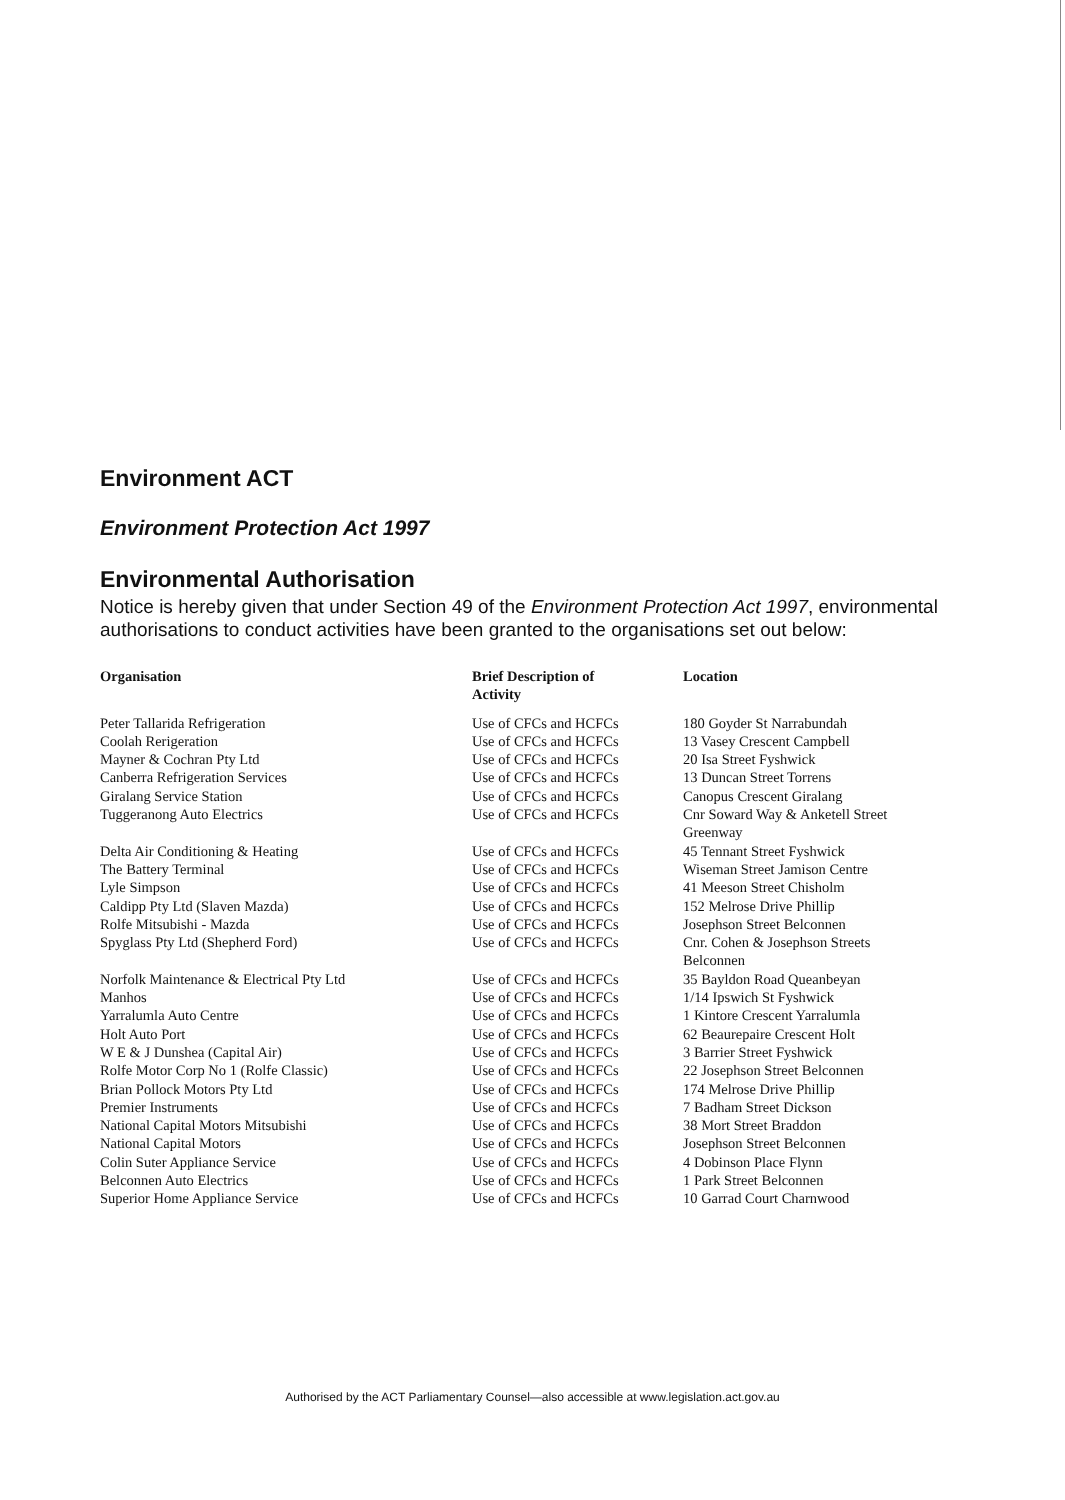Environment ACT
Environment Protection Act 1997
Environmental Authorisation
Notice is hereby given that under Section 49 of the Environment Protection Act 1997, environmental authorisations to conduct activities have been granted to the organisations set out below:
| Organisation | Brief Description of Activity | Location |
| --- | --- | --- |
| Peter Tallarida Refrigeration | Use of CFCs and HCFCs | 180 Goyder St Narrabundah |
| Coolah Rerigeration | Use of CFCs and HCFCs | 13 Vasey Crescent Campbell |
| Mayner & Cochran Pty Ltd | Use of CFCs and HCFCs | 20 Isa Street Fyshwick |
| Canberra Refrigeration Services | Use of CFCs and HCFCs | 13 Duncan Street Torrens |
| Giralang Service Station | Use of CFCs and HCFCs | Canopus Crescent Giralang |
| Tuggeranong Auto Electrics | Use of CFCs and HCFCs | Cnr Soward Way & Anketell Street Greenway |
| Delta Air Conditioning & Heating | Use of CFCs and HCFCs | 45 Tennant Street Fyshwick |
| The Battery Terminal | Use of CFCs and HCFCs | Wiseman Street Jamison Centre |
| Lyle Simpson | Use of CFCs and HCFCs | 41 Meeson Street Chisholm |
| Caldipp Pty Ltd (Slaven Mazda) | Use of CFCs and HCFCs | 152 Melrose Drive Phillip |
| Rolfe Mitsubishi - Mazda | Use of CFCs and HCFCs | Josephson Street Belconnen |
| Spyglass Pty Ltd (Shepherd Ford) | Use of CFCs and HCFCs | Cnr. Cohen & Josephson Streets Belconnen |
| Norfolk Maintenance & Electrical Pty Ltd | Use of CFCs and HCFCs | 35 Bayldon Road Queanbeyan |
| Manhos | Use of CFCs and HCFCs | 1/14 Ipswich St Fyshwick |
| Yarralumla Auto Centre | Use of CFCs and HCFCs | 1 Kintore Crescent Yarralumla |
| Holt Auto Port | Use of CFCs and HCFCs | 62 Beaurepaire Crescent Holt |
| W E & J Dunshea (Capital Air) | Use of CFCs and HCFCs | 3 Barrier Street Fyshwick |
| Rolfe Motor Corp No 1 (Rolfe Classic) | Use of CFCs and HCFCs | 22 Josephson Street Belconnen |
| Brian Pollock Motors Pty Ltd | Use of CFCs and HCFCs | 174 Melrose Drive Phillip |
| Premier Instruments | Use of CFCs and HCFCs | 7 Badham Street Dickson |
| National Capital Motors Mitsubishi | Use of CFCs and HCFCs | 38 Mort Street Braddon |
| National Capital Motors | Use of CFCs and HCFCs | Josephson Street Belconnen |
| Colin Suter Appliance Service | Use of CFCs and HCFCs | 4 Dobinson Place Flynn |
| Belconnen Auto Electrics | Use of CFCs and HCFCs | 1 Park Street Belconnen |
| Superior Home Appliance Service | Use of CFCs and HCFCs | 10 Garrad Court Charnwood |
Authorised by the ACT Parliamentary Counsel—also accessible at www.legislation.act.gov.au